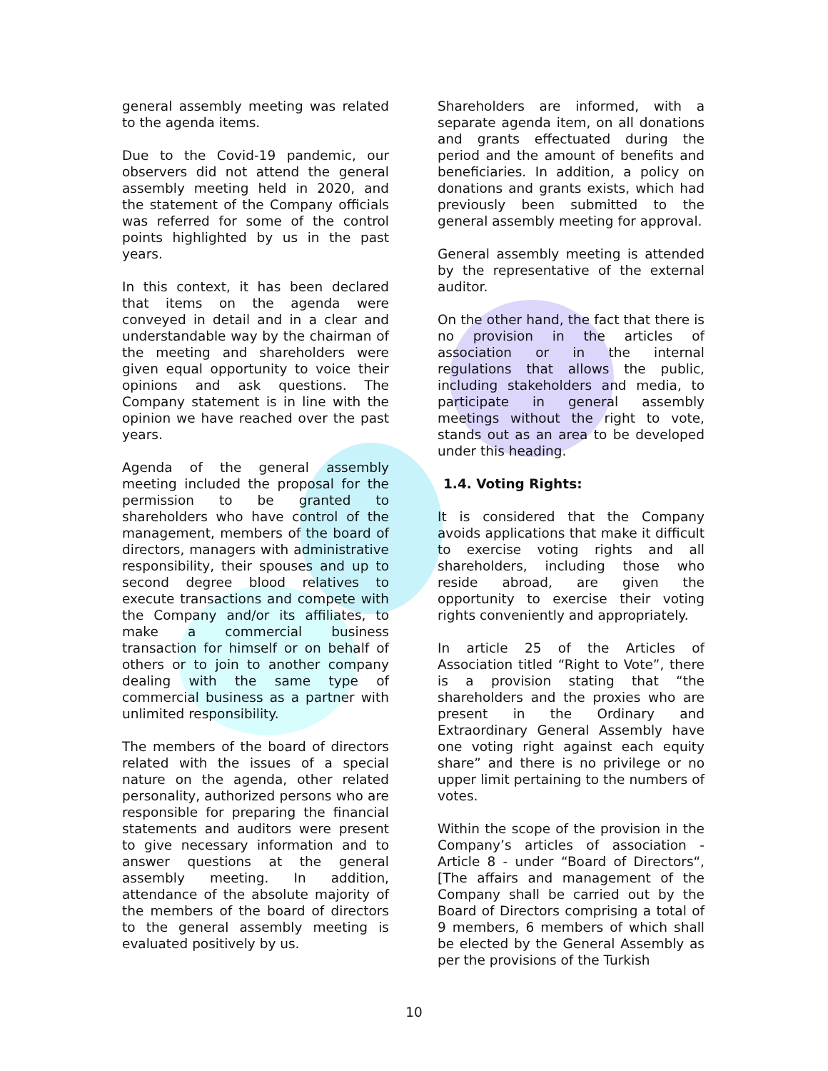general assembly meeting was related to the agenda items.
Due to the Covid-19 pandemic, our observers did not attend the general assembly meeting held in 2020, and the statement of the Company officials was referred for some of the control points highlighted by us in the past years.
In this context, it has been declared that items on the agenda were conveyed in detail and in a clear and understandable way by the chairman of the meeting and shareholders were given equal opportunity to voice their opinions and ask questions. The Company statement is in line with the opinion we have reached over the past years.
Agenda of the general assembly meeting included the proposal for the permission to be granted to shareholders who have control of the management, members of the board of directors, managers with administrative responsibility, their spouses and up to second degree blood relatives to execute transactions and compete with the Company and/or its affiliates, to make a commercial business transaction for himself or on behalf of others or to join to another company dealing with the same type of commercial business as a partner with unlimited responsibility.
The members of the board of directors related with the issues of a special nature on the agenda, other related personality, authorized persons who are responsible for preparing the financial statements and auditors were present to give necessary information and to answer questions at the general assembly meeting. In addition, attendance of the absolute majority of the members of the board of directors to the general assembly meeting is evaluated positively by us.
Shareholders are informed, with a separate agenda item, on all donations and grants effectuated during the period and the amount of benefits and beneficiaries. In addition, a policy on donations and grants exists, which had previously been submitted to the general assembly meeting for approval.
General assembly meeting is attended by the representative of the external auditor.
On the other hand, the fact that there is no provision in the articles of association or in the internal regulations that allows the public, including stakeholders and media, to participate in general assembly meetings without the right to vote, stands out as an area to be developed under this heading.
1.4. Voting Rights:
It is considered that the Company avoids applications that make it difficult to exercise voting rights and all shareholders, including those who reside abroad, are given the opportunity to exercise their voting rights conveniently and appropriately.
In article 25 of the Articles of Association titled “Right to Vote”, there is a provision stating that “the shareholders and the proxies who are present in the Ordinary and Extraordinary General Assembly have one voting right against each equity share” and there is no privilege or no upper limit pertaining to the numbers of votes.
Within the scope of the provision in the Company’s articles of association - Article 8 - under “Board of Directors“, [The affairs and management of the Company shall be carried out by the Board of Directors comprising a total of 9 members, 6 members of which shall be elected by the General Assembly as per the provisions of the Turkish
10